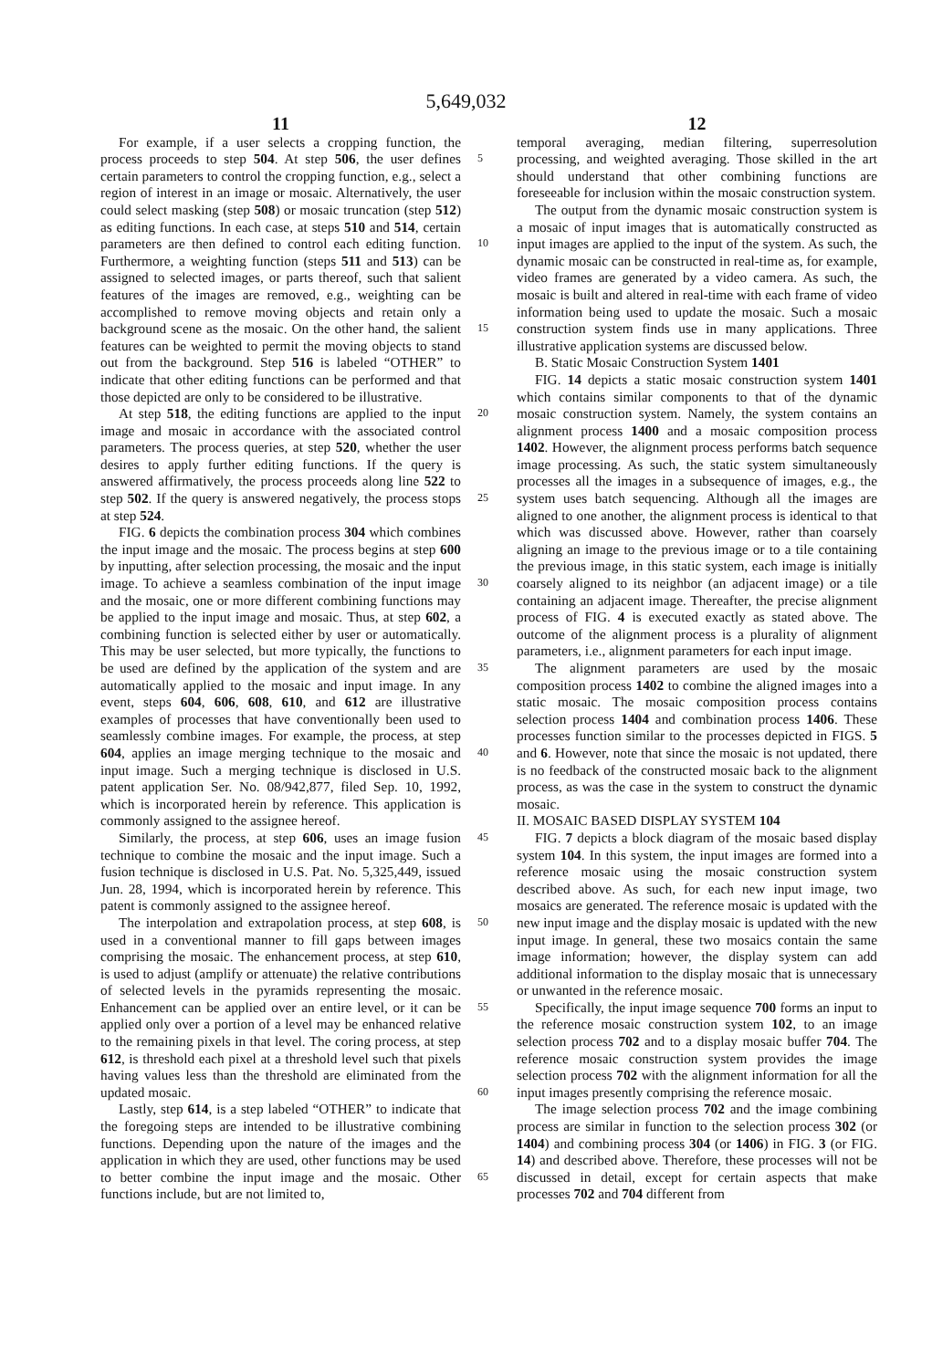5,649,032
11
For example, if a user selects a cropping function, the process proceeds to step 504. At step 506, the user defines certain parameters to control the cropping function, e.g., select a region of interest in an image or mosaic. Alternatively, the user could select masking (step 508) or mosaic truncation (step 512) as editing functions. In each case, at steps 510 and 514, certain parameters are then defined to control each editing function. Furthermore, a weighting function (steps 511 and 513) can be assigned to selected images, or parts thereof, such that salient features of the images are removed, e.g., weighting can be accomplished to remove moving objects and retain only a background scene as the mosaic. On the other hand, the salient features can be weighted to permit the moving objects to stand out from the background. Step 516 is labeled “OTHER” to indicate that other editing functions can be performed and that those depicted are only to be considered to be illustrative.
At step 518, the editing functions are applied to the input image and mosaic in accordance with the associated control parameters. The process queries, at step 520, whether the user desires to apply further editing functions. If the query is answered affirmatively, the process proceeds along line 522 to step 502. If the query is answered negatively, the process stops at step 524.
FIG. 6 depicts the combination process 304 which combines the input image and the mosaic. The process begins at step 600 by inputting, after selection processing, the mosaic and the input image. To achieve a seamless combination of the input image and the mosaic, one or more different combining functions may be applied to the input image and mosaic. Thus, at step 602, a combining function is selected either by user or automatically. This may be user selected, but more typically, the functions to be used are defined by the application of the system and are automatically applied to the mosaic and input image. In any event, steps 604, 606, 608, 610, and 612 are illustrative examples of processes that have conventionally been used to seamlessly combine images. For example, the process, at step 604, applies an image merging technique to the mosaic and input image. Such a merging technique is disclosed in U.S. patent application Ser. No. 08/942,877, filed Sep. 10, 1992, which is incorporated herein by reference. This application is commonly assigned to the assignee hereof.
Similarly, the process, at step 606, uses an image fusion technique to combine the mosaic and the input image. Such a fusion technique is disclosed in U.S. Pat. No. 5,325,449, issued Jun. 28, 1994, which is incorporated herein by reference. This patent is commonly assigned to the assignee hereof.
The interpolation and extrapolation process, at step 608, is used in a conventional manner to fill gaps between images comprising the mosaic. The enhancement process, at step 610, is used to adjust (amplify or attenuate) the relative contributions of selected levels in the pyramids representing the mosaic. Enhancement can be applied over an entire level, or it can be applied only over a portion of a level may be enhanced relative to the remaining pixels in that level. The coring process, at step 612, is threshold each pixel at a threshold level such that pixels having values less than the threshold are eliminated from the updated mosaic.
Lastly, step 614, is a step labeled “OTHER” to indicate that the foregoing steps are intended to be illustrative combining functions. Depending upon the nature of the images and the application in which they are used, other functions may be used to better combine the input image and the mosaic. Other functions include, but are not limited to,
5
10
15
20
25
30
35
40
45
50
55
60
65
12
temporal averaging, median filtering, superresolution processing, and weighted averaging. Those skilled in the art should understand that other combining functions are foreseeable for inclusion within the mosaic construction system.
The output from the dynamic mosaic construction system is a mosaic of input images that is automatically constructed as input images are applied to the input of the system. As such, the dynamic mosaic can be constructed in real-time as, for example, video frames are generated by a video camera. As such, the mosaic is built and altered in real-time with each frame of video information being used to update the mosaic. Such a mosaic construction system finds use in many applications. Three illustrative application systems are discussed below.
B. Static Mosaic Construction System 1401
FIG. 14 depicts a static mosaic construction system 1401 which contains similar components to that of the dynamic mosaic construction system. Namely, the system contains an alignment process 1400 and a mosaic composition process 1402. However, the alignment process performs batch sequence image processing. As such, the static system simultaneously processes all the images in a subsequence of images, e.g., the system uses batch sequencing. Although all the images are aligned to one another, the alignment process is identical to that which was discussed above. However, rather than coarsely aligning an image to the previous image or to a tile containing the previous image, in this static system, each image is initially coarsely aligned to its neighbor (an adjacent image) or a tile containing an adjacent image. Thereafter, the precise alignment process of FIG. 4 is executed exactly as stated above. The outcome of the alignment process is a plurality of alignment parameters, i.e., alignment parameters for each input image.
The alignment parameters are used by the mosaic composition process 1402 to combine the aligned images into a static mosaic. The mosaic composition process contains selection process 1404 and combination process 1406. These processes function similar to the processes depicted in FIGS. 5 and 6. However, note that since the mosaic is not updated, there is no feedback of the constructed mosaic back to the alignment process, as was the case in the system to construct the dynamic mosaic.
II. MOSAIC BASED DISPLAY SYSTEM 104
FIG. 7 depicts a block diagram of the mosaic based display system 104. In this system, the input images are formed into a reference mosaic using the mosaic construction system described above. As such, for each new input image, two mosaics are generated. The reference mosaic is updated with the new input image and the display mosaic is updated with the new input image. In general, these two mosaics contain the same image information; however, the display system can add additional information to the display mosaic that is unnecessary or unwanted in the reference mosaic.
Specifically, the input image sequence 700 forms an input to the reference mosaic construction system 102, to an image selection process 702 and to a display mosaic buffer 704. The reference mosaic construction system provides the image selection process 702 with the alignment information for all the input images presently comprising the reference mosaic.
The image selection process 702 and the image combining process are similar in function to the selection process 302 (or 1404) and combining process 304 (or 1406) in FIG. 3 (or FIG. 14) and described above. Therefore, these processes will not be discussed in detail, except for certain aspects that make processes 702 and 704 different from